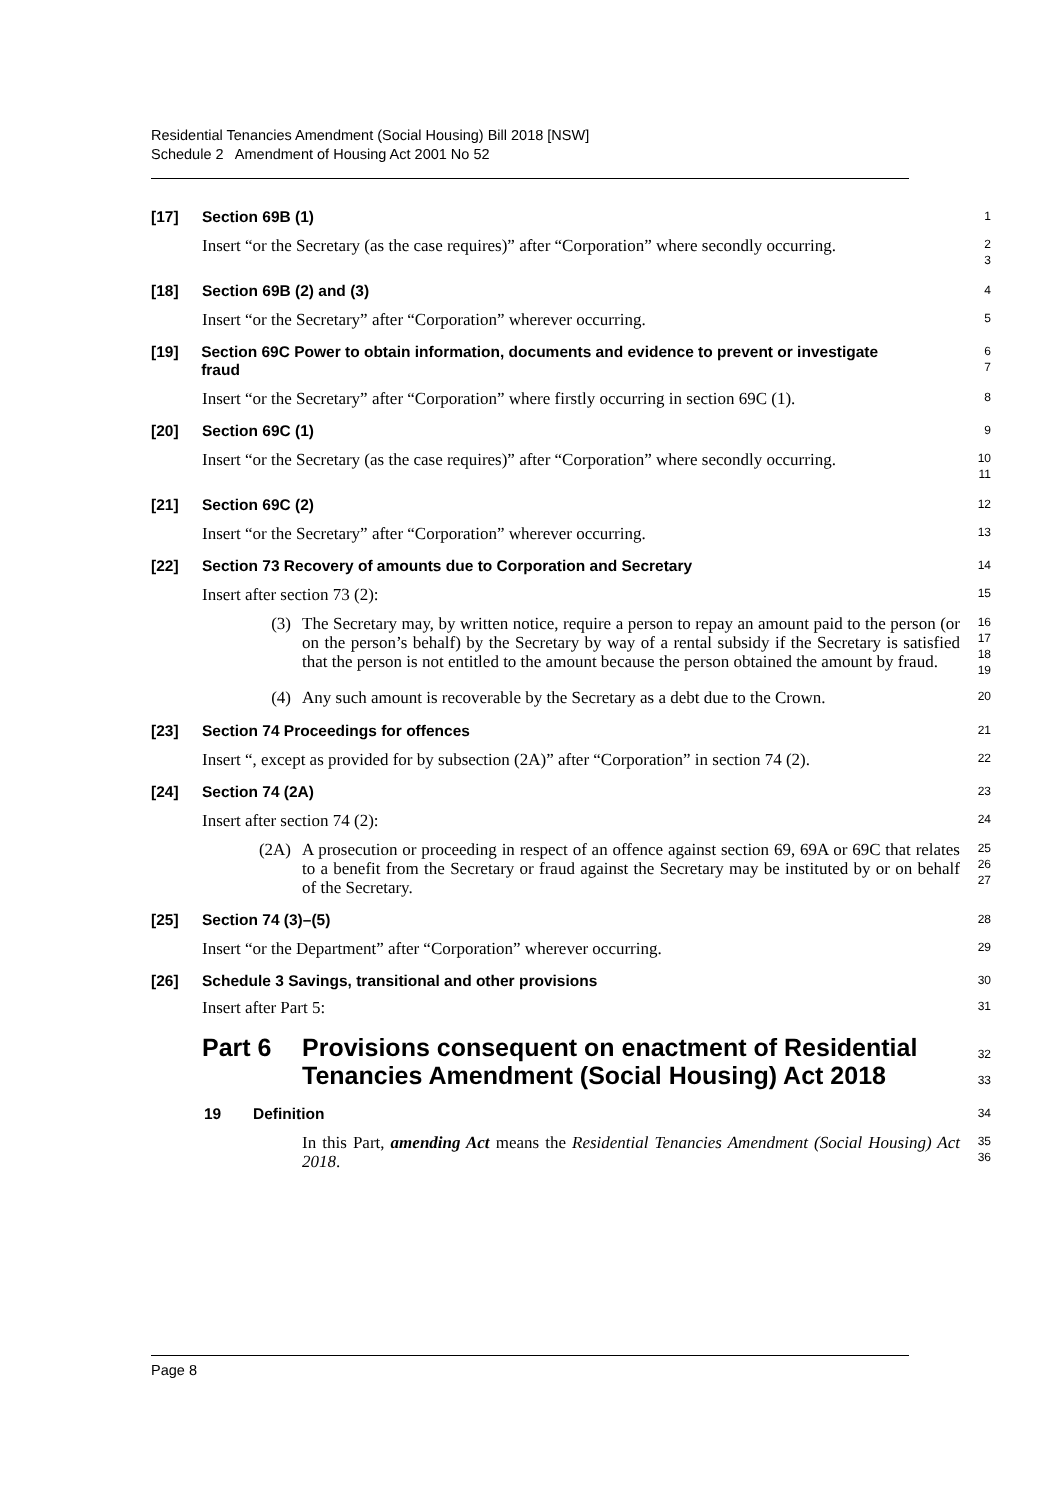Residential Tenancies Amendment (Social Housing) Bill 2018 [NSW]
Schedule 2 Amendment of Housing Act 2001 No 52
[17] Section 69B (1)
1
Insert “or the Secretary (as the case requires)” after “Corporation” where secondly occurring.
2
3
[18] Section 69B (2) and (3)
4
Insert “or the Secretary” after “Corporation” wherever occurring.
5
[19] Section 69C Power to obtain information, documents and evidence to prevent or investigate fraud
6
7
Insert “or the Secretary” after “Corporation” where firstly occurring in section 69C (1).
8
[20] Section 69C (1)
9
Insert “or the Secretary (as the case requires)” after “Corporation” where secondly occurring.
10
11
[21] Section 69C (2)
12
Insert “or the Secretary” after “Corporation” wherever occurring.
13
[22] Section 73 Recovery of amounts due to Corporation and Secretary
14
Insert after section 73 (2):
15
(3) The Secretary may, by written notice, require a person to repay an amount paid to the person (or on the person’s behalf) by the Secretary by way of a rental subsidy if the Secretary is satisfied that the person is not entitled to the amount because the person obtained the amount by fraud.
16
17
18
19
(4) Any such amount is recoverable by the Secretary as a debt due to the Crown.
20
[23] Section 74 Proceedings for offences
21
Insert “, except as provided for by subsection (2A)” after “Corporation” in section 74 (2).
22
[24] Section 74 (2A)
23
Insert after section 74 (2):
24
(2A) A prosecution or proceeding in respect of an offence against section 69, 69A or 69C that relates to a benefit from the Secretary or fraud against the Secretary may be instituted by or on behalf of the Secretary.
25
26
27
[25] Section 74 (3)–(5)
28
Insert “or the Department” after “Corporation” wherever occurring.
29
[26] Schedule 3 Savings, transitional and other provisions
30
Insert after Part 5:
31
Part 6 Provisions consequent on enactment of Residential Tenancies Amendment (Social Housing) Act 2018
32
33
19 Definition
34
In this Part, amending Act means the Residential Tenancies Amendment (Social Housing) Act 2018.
35
36
Page 8